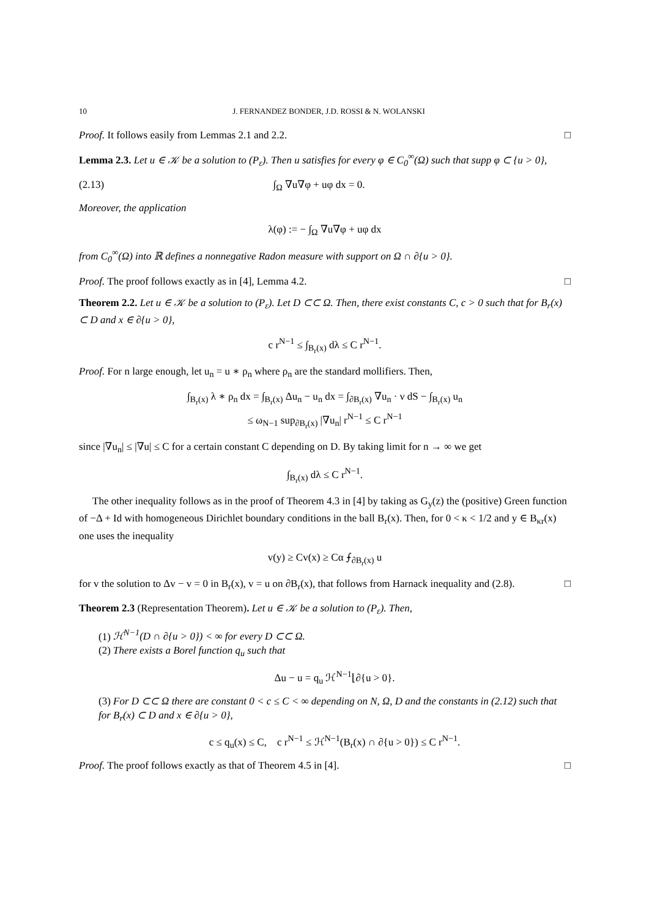10 J. FERNANDEZ BONDER, J.D. ROSSI & N. WOLANSKI
Proof. It follows easily from Lemmas 2.1 and 2.2. □
Lemma 2.3. Let u ∈ 𝒦 be a solution to (P<sub>ε</sub>). Then u satisfies for every φ ∈ C<sub>0</sub><sup>∞</sup>(Ω) such that supp φ ⊂ {u > 0},
(2.13) ∫<sub>Ω</sub> ∇u∇φ + uφ dx = 0.
Moreover, the application
λ(φ) := − ∫<sub>Ω</sub> ∇u∇φ + uφ dx
from C<sub>0</sub><sup>∞</sup>(Ω) into ℝ defines a nonnegative Radon measure with support on Ω ∩ ∂{u > 0}.
Proof. The proof follows exactly as in [4], Lemma 4.2. □
Theorem 2.2. Let u ∈ 𝒦 be a solution to (P<sub>ε</sub>). Let D ⊂⊂ Ω. Then, there exist constants C, c > 0 such that for B<sub>r</sub>(x) ⊂ D and x ∈ ∂{u > 0},
c r<sup>N−1</sup> ≤ ∫<sub>B<sub>r</sub>(x)</sub> dλ ≤ C r<sup>N−1</sup>.
Proof. For n large enough, let u<sub>n</sub> = u ∗ ρ<sub>n</sub> where ρ<sub>n</sub> are the standard mollifiers. Then,
∫<sub>B<sub>r</sub>(x)</sub> λ ∗ ρ<sub>n</sub> dx = ∫<sub>B<sub>r</sub>(x)</sub> Δu<sub>n</sub> − u<sub>n</sub> dx = ∫<sub>∂B<sub>r</sub>(x)</sub> ∇u<sub>n</sub> · ν dS − ∫<sub>B<sub>r</sub>(x)</sub> u<sub>n</sub>
≤ ω<sub>N−1</sub> sup<sub>∂B<sub>r</sub>(x)</sub> |∇u<sub>n</sub>| r<sup>N−1</sup> ≤ C r<sup>N−1</sup>
since |∇u<sub>n</sub>| ≤ |∇u| ≤ C for a certain constant C depending on D. By taking limit for n → ∞ we get
∫<sub>B<sub>r</sub>(x)</sub> dλ ≤ C r<sup>N−1</sup>.
The other inequality follows as in the proof of Theorem 4.3 in [4] by taking as G<sub>y</sub>(z) the (positive) Green function of −Δ + Id with homogeneous Dirichlet boundary conditions in the ball B<sub>r</sub>(x). Then, for 0 < κ < 1/2 and y ∈ B<sub>κr</sub>(x) one uses the inequality
v(y) ≥ Cv(x) ≥ Cα ⨍<sub>∂B<sub>r</sub>(x)</sub> u
for v the solution to Δv − v = 0 in B<sub>r</sub>(x), v = u on ∂B<sub>r</sub>(x), that follows from Harnack inequality and (2.8). □
Theorem 2.3 (Representation Theorem). Let u ∈ 𝒦 be a solution to (P<sub>ε</sub>). Then,
(1) ℋ<sup>N−1</sup>(D ∩ ∂{u > 0}) < ∞ for every D ⊂⊂ Ω.
(2) There exists a Borel function q<sub>u</sub> such that
Δu − u = q<sub>u</sub> ℋ<sup>N−1</sup>⌊∂{u > 0}.
(3) For D ⊂⊂ Ω there are constant 0 < c ≤ C < ∞ depending on N, Ω, D and the constants in (2.12) such that for B<sub>r</sub>(x) ⊂ D and x ∈ ∂{u > 0},
c ≤ q<sub>u</sub>(x) ≤ C, c r<sup>N−1</sup> ≤ ℋ<sup>N−1</sup>(B<sub>r</sub>(x) ∩ ∂{u > 0}) ≤ C r<sup>N−1</sup>.
Proof. The proof follows exactly as that of Theorem 4.5 in [4]. □